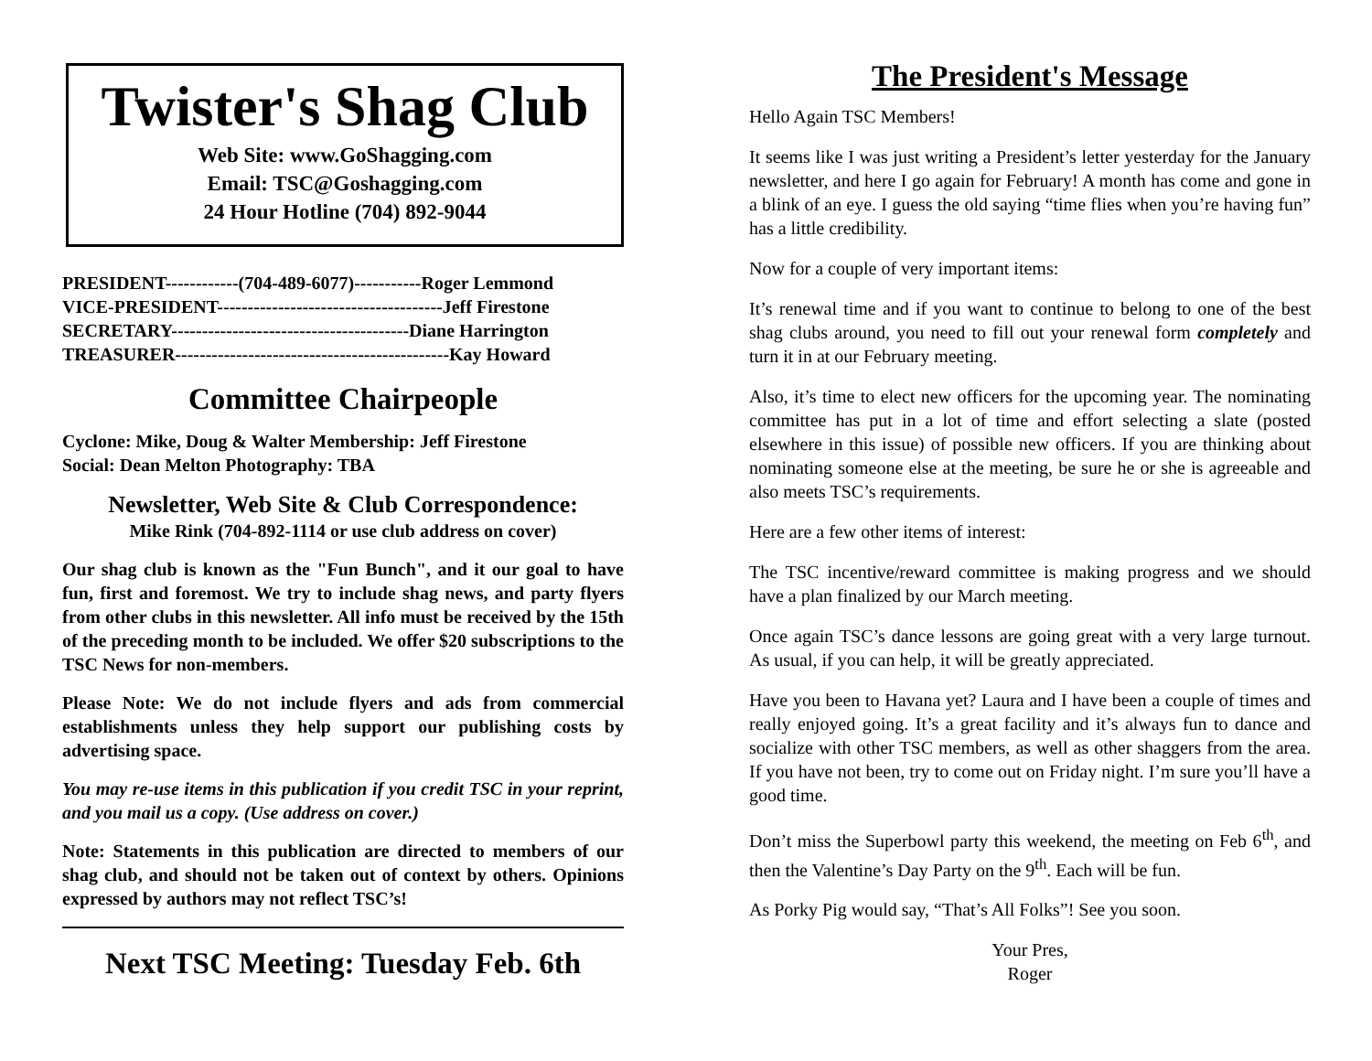Twister's Shag Club
Web Site: www.GoShagging.com
Email: TSC@Goshagging.com
24 Hour Hotline (704) 892-9044
PRESIDENT------------(704-489-6077)-----------Roger Lemmond
VICE-PRESIDENT-------------------------------------Jeff Firestone
SECRETARY---------------------------------------Diane Harrington
TREASURER---------------------------------------------Kay Howard
Committee Chairpeople
Cyclone: Mike, Doug & Walter Membership: Jeff Firestone
Social: Dean Melton Photography: TBA
Newsletter, Web Site & Club Correspondence:
Mike Rink (704-892-1114 or use club address on cover)
Our shag club is known as the "Fun Bunch", and it our goal to have fun, first and foremost. We try to include shag news, and party flyers from other clubs in this newsletter. All info must be received by the 15th of the preceding month to be included. We offer $20 subscriptions to the TSC News for non-members.
Please Note: We do not include flyers and ads from commercial establishments unless they help support our publishing costs by advertising space.
You may re-use items in this publication if you credit TSC in your reprint, and you mail us a copy. (Use address on cover.)
Note: Statements in this publication are directed to members of our shag club, and should not be taken out of context by others. Opinions expressed by authors may not reflect TSC’s!
Next TSC Meeting: Tuesday Feb. 6th
The President's Message
Hello Again TSC Members!
It seems like I was just writing a President’s letter yesterday for the January newsletter, and here I go again for February! A month has come and gone in a blink of an eye. I guess the old saying “time flies when you’re having fun” has a little credibility.
Now for a couple of very important items:
It’s renewal time and if you want to continue to belong to one of the best shag clubs around, you need to fill out your renewal form completely and turn it in at our February meeting.
Also, it’s time to elect new officers for the upcoming year. The nominating committee has put in a lot of time and effort selecting a slate (posted elsewhere in this issue) of possible new officers. If you are thinking about nominating someone else at the meeting, be sure he or she is agreeable and also meets TSC’s requirements.
Here are a few other items of interest:
The TSC incentive/reward committee is making progress and we should have a plan finalized by our March meeting.
Once again TSC’s dance lessons are going great with a very large turnout. As usual, if you can help, it will be greatly appreciated.
Have you been to Havana yet? Laura and I have been a couple of times and really enjoyed going. It’s a great facility and it’s always fun to dance and socialize with other TSC members, as well as other shaggers from the area. If you have not been, try to come out on Friday night. I’m sure you’ll have a good time.
Don’t miss the Superbowl party this weekend, the meeting on Feb 6<sup>th</sup>, and then the Valentine’s Day Party on the 9<sup>th</sup>. Each will be fun.
As Porky Pig would say, “That’s All Folks”! See you soon.
Your Pres,
Roger